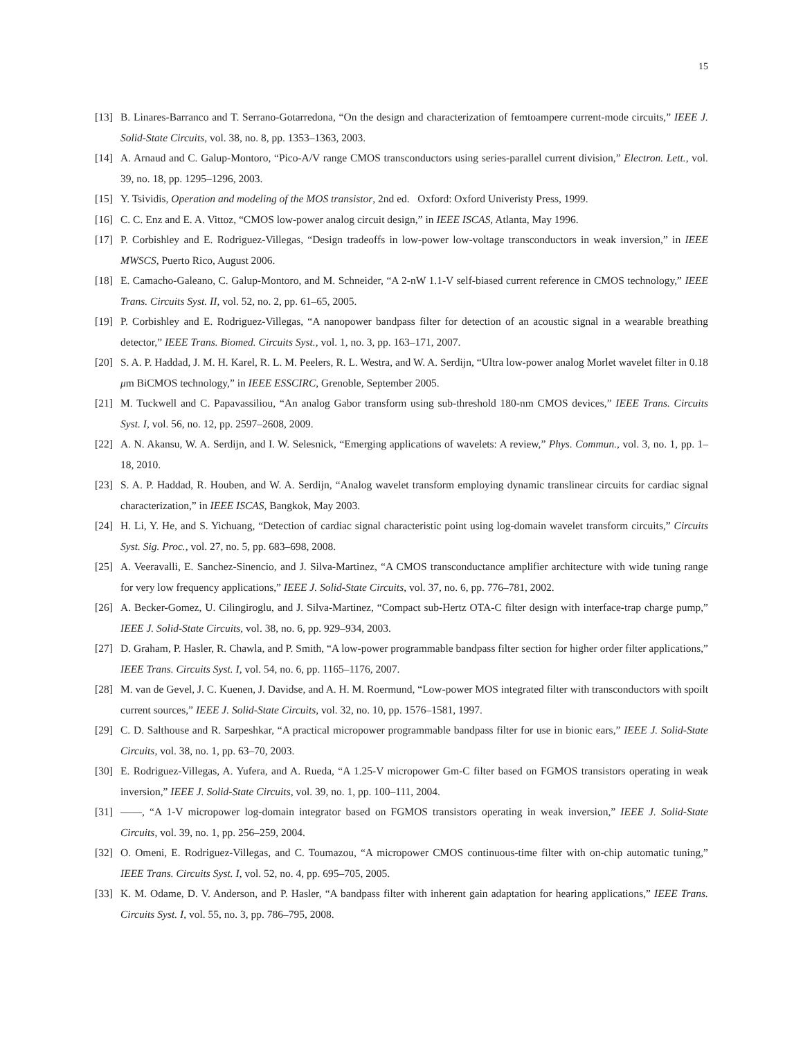15
[13] B. Linares-Barranco and T. Serrano-Gotarredona, “On the design and characterization of femtoampere current-mode circuits,” IEEE J. Solid-State Circuits, vol. 38, no. 8, pp. 1353–1363, 2003.
[14] A. Arnaud and C. Galup-Montoro, “Pico-A/V range CMOS transconductors using series-parallel current division,” Electron. Lett., vol. 39, no. 18, pp. 1295–1296, 2003.
[15] Y. Tsividis, Operation and modeling of the MOS transistor, 2nd ed. Oxford: Oxford Univeristy Press, 1999.
[16] C. C. Enz and E. A. Vittoz, “CMOS low-power analog circuit design,” in IEEE ISCAS, Atlanta, May 1996.
[17] P. Corbishley and E. Rodriguez-Villegas, “Design tradeoffs in low-power low-voltage transconductors in weak inversion,” in IEEE MWSCS, Puerto Rico, August 2006.
[18] E. Camacho-Galeano, C. Galup-Montoro, and M. Schneider, “A 2-nW 1.1-V self-biased current reference in CMOS technology,” IEEE Trans. Circuits Syst. II, vol. 52, no. 2, pp. 61–65, 2005.
[19] P. Corbishley and E. Rodriguez-Villegas, “A nanopower bandpass filter for detection of an acoustic signal in a wearable breathing detector,” IEEE Trans. Biomed. Circuits Syst., vol. 1, no. 3, pp. 163–171, 2007.
[20] S. A. P. Haddad, J. M. H. Karel, R. L. M. Peelers, R. L. Westra, and W. A. Serdijn, “Ultra low-power analog Morlet wavelet filter in 0.18 μm BiCMOS technology,” in IEEE ESSCIRC, Grenoble, September 2005.
[21] M. Tuckwell and C. Papavassiliou, “An analog Gabor transform using sub-threshold 180-nm CMOS devices,” IEEE Trans. Circuits Syst. I, vol. 56, no. 12, pp. 2597–2608, 2009.
[22] A. N. Akansu, W. A. Serdijn, and I. W. Selesnick, “Emerging applications of wavelets: A review,” Phys. Commun., vol. 3, no. 1, pp. 1–18, 2010.
[23] S. A. P. Haddad, R. Houben, and W. A. Serdijn, “Analog wavelet transform employing dynamic translinear circuits for cardiac signal characterization,” in IEEE ISCAS, Bangkok, May 2003.
[24] H. Li, Y. He, and S. Yichuang, “Detection of cardiac signal characteristic point using log-domain wavelet transform circuits,” Circuits Syst. Sig. Proc., vol. 27, no. 5, pp. 683–698, 2008.
[25] A. Veeravalli, E. Sanchez-Sinencio, and J. Silva-Martinez, “A CMOS transconductance amplifier architecture with wide tuning range for very low frequency applications,” IEEE J. Solid-State Circuits, vol. 37, no. 6, pp. 776–781, 2002.
[26] A. Becker-Gomez, U. Cilingiroglu, and J. Silva-Martinez, “Compact sub-Hertz OTA-C filter design with interface-trap charge pump,” IEEE J. Solid-State Circuits, vol. 38, no. 6, pp. 929–934, 2003.
[27] D. Graham, P. Hasler, R. Chawla, and P. Smith, “A low-power programmable bandpass filter section for higher order filter applications,” IEEE Trans. Circuits Syst. I, vol. 54, no. 6, pp. 1165–1176, 2007.
[28] M. van de Gevel, J. C. Kuenen, J. Davidse, and A. H. M. Roermund, “Low-power MOS integrated filter with transconductors with spoilt current sources,” IEEE J. Solid-State Circuits, vol. 32, no. 10, pp. 1576–1581, 1997.
[29] C. D. Salthouse and R. Sarpeshkar, “A practical micropower programmable bandpass filter for use in bionic ears,” IEEE J. Solid-State Circuits, vol. 38, no. 1, pp. 63–70, 2003.
[30] E. Rodriguez-Villegas, A. Yufera, and A. Rueda, “A 1.25-V micropower Gm-C filter based on FGMOS transistors operating in weak inversion,” IEEE J. Solid-State Circuits, vol. 39, no. 1, pp. 100–111, 2004.
[31] ——, “A 1-V micropower log-domain integrator based on FGMOS transistors operating in weak inversion,” IEEE J. Solid-State Circuits, vol. 39, no. 1, pp. 256–259, 2004.
[32] O. Omeni, E. Rodriguez-Villegas, and C. Toumazou, “A micropower CMOS continuous-time filter with on-chip automatic tuning,” IEEE Trans. Circuits Syst. I, vol. 52, no. 4, pp. 695–705, 2005.
[33] K. M. Odame, D. V. Anderson, and P. Hasler, “A bandpass filter with inherent gain adaptation for hearing applications,” IEEE Trans. Circuits Syst. I, vol. 55, no. 3, pp. 786–795, 2008.